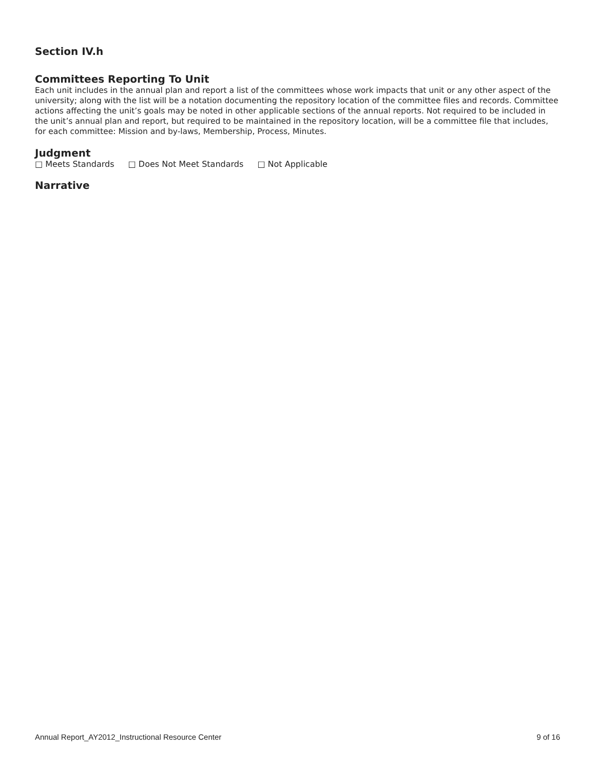Section IV.h
Committees Reporting To Unit
Each unit includes in the annual plan and report a list of the committees whose work impacts that unit or any other aspect of the university; along with the list will be a notation documenting the repository location of the committee files and records. Committee actions affecting the unit’s goals may be noted in other applicable sections of the annual reports. Not required to be included in the unit’s annual plan and report, but required to be maintained in the repository location, will be a committee file that includes, for each committee: Mission and by-laws, Membership, Process, Minutes.
Judgment
□ Meets Standards □ Does Not Meet Standards □ Not Applicable
Narrative
Annual Report_AY2012_Instructional Resource Center 9 of 16